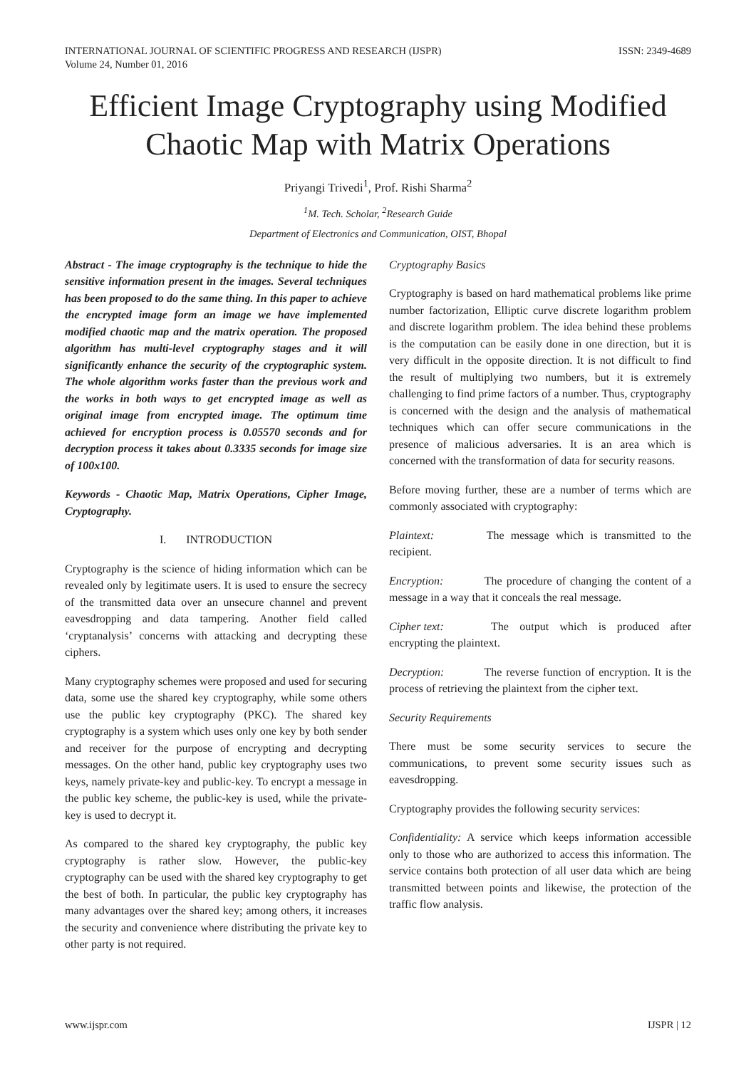INTERNATIONAL JOURNAL OF SCIENTIFIC PROGRESS AND RESEARCH (IJSPR)
Volume 24, Number 01, 2016
ISSN: 2349-4689
Efficient Image Cryptography using Modified Chaotic Map with Matrix Operations
Priyangi Trivedi<sup>1</sup>, Prof. Rishi Sharma<sup>2</sup>
<sup>1</sup> M. Tech. Scholar, <sup>2</sup>Research Guide
Department of Electronics and Communication, OIST, Bhopal
Abstract - The image cryptography is the technique to hide the sensitive information present in the images. Several techniques has been proposed to do the same thing. In this paper to achieve the encrypted image form an image we have implemented modified chaotic map and the matrix operation. The proposed algorithm has multi-level cryptography stages and it will significantly enhance the security of the cryptographic system. The whole algorithm works faster than the previous work and the works in both ways to get encrypted image as well as original image from encrypted image. The optimum time achieved for encryption process is 0.05570 seconds and for decryption process it takes about 0.3335 seconds for image size of 100x100.
Keywords - Chaotic Map, Matrix Operations, Cipher Image, Cryptography.
I. INTRODUCTION
Cryptography is the science of hiding information which can be revealed only by legitimate users. It is used to ensure the secrecy of the transmitted data over an unsecure channel and prevent eavesdropping and data tampering. Another field called ‘cryptanalysis’ concerns with attacking and decrypting these ciphers.
Many cryptography schemes were proposed and used for securing data, some use the shared key cryptography, while some others use the public key cryptography (PKC). The shared key cryptography is a system which uses only one key by both sender and receiver for the purpose of encrypting and decrypting messages. On the other hand, public key cryptography uses two keys, namely private-key and public-key. To encrypt a message in the public key scheme, the public-key is used, while the private-key is used to decrypt it.
As compared to the shared key cryptography, the public key cryptography is rather slow. However, the public-key cryptography can be used with the shared key cryptography to get the best of both. In particular, the public key cryptography has many advantages over the shared key; among others, it increases the security and convenience where distributing the private key to other party is not required.
Cryptography Basics
Cryptography is based on hard mathematical problems like prime number factorization, Elliptic curve discrete logarithm problem and discrete logarithm problem. The idea behind these problems is the computation can be easily done in one direction, but it is very difficult in the opposite direction. It is not difficult to find the result of multiplying two numbers, but it is extremely challenging to find prime factors of a number. Thus, cryptography is concerned with the design and the analysis of mathematical techniques which can offer secure communications in the presence of malicious adversaries. It is an area which is concerned with the transformation of data for security reasons.
Before moving further, these are a number of terms which are commonly associated with cryptography:
Plaintext: The message which is transmitted to the recipient.
Encryption: The procedure of changing the content of a message in a way that it conceals the real message.
Cipher text: The output which is produced after encrypting the plaintext.
Decryption: The reverse function of encryption. It is the process of retrieving the plaintext from the cipher text.
Security Requirements
There must be some security services to secure the communications, to prevent some security issues such as eavesdropping.
Cryptography provides the following security services:
Confidentiality: A service which keeps information accessible only to those who are authorized to access this information. The service contains both protection of all user data which are being transmitted between points and likewise, the protection of the traffic flow analysis.
www.ijspr.com IJSPR | 12